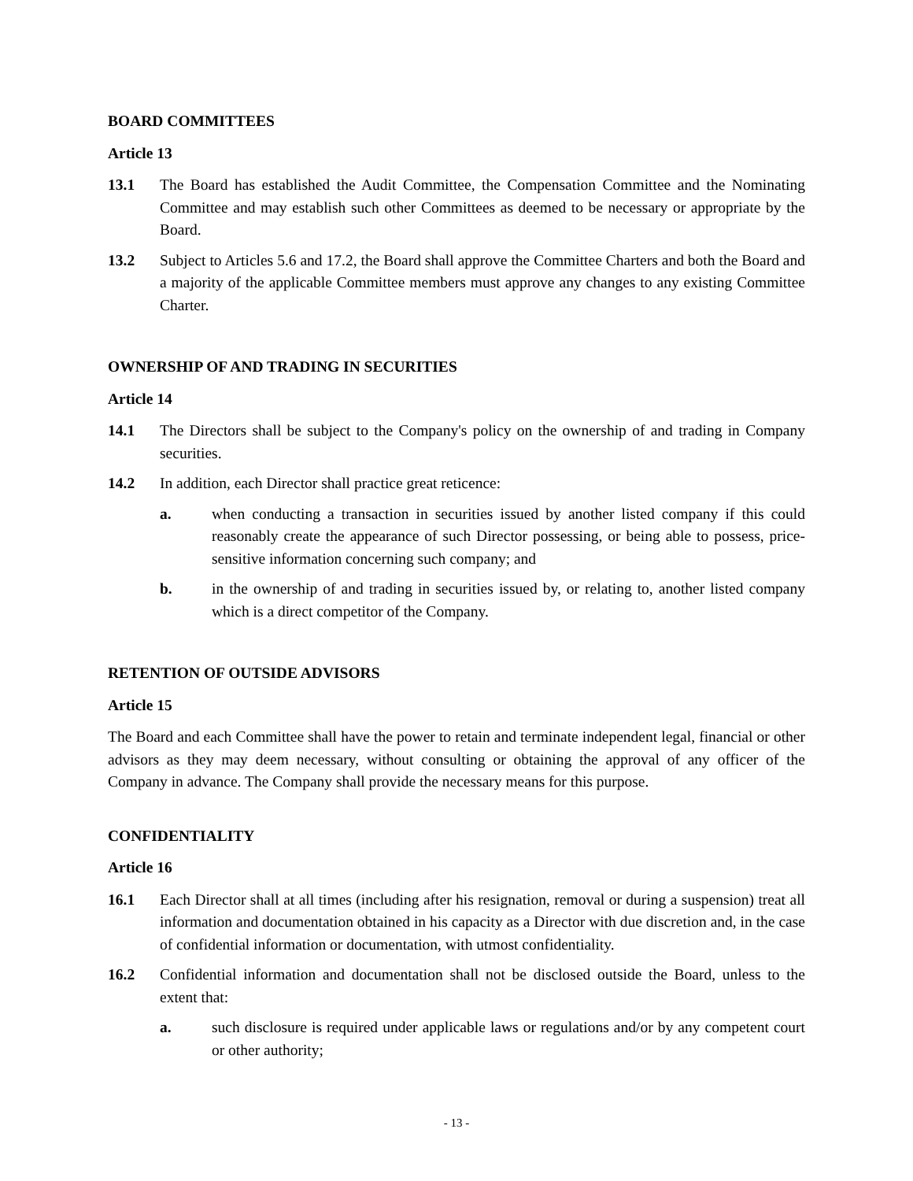BOARD COMMITTEES
Article 13
13.1 The Board has established the Audit Committee, the Compensation Committee and the Nominating Committee and may establish such other Committees as deemed to be necessary or appropriate by the Board.
13.2 Subject to Articles 5.6 and 17.2, the Board shall approve the Committee Charters and both the Board and a majority of the applicable Committee members must approve any changes to any existing Committee Charter.
OWNERSHIP OF AND TRADING IN SECURITIES
Article 14
14.1 The Directors shall be subject to the Company's policy on the ownership of and trading in Company securities.
14.2 In addition, each Director shall practice great reticence:
a. when conducting a transaction in securities issued by another listed company if this could reasonably create the appearance of such Director possessing, or being able to possess, price-sensitive information concerning such company; and
b. in the ownership of and trading in securities issued by, or relating to, another listed company which is a direct competitor of the Company.
RETENTION OF OUTSIDE ADVISORS
Article 15
The Board and each Committee shall have the power to retain and terminate independent legal, financial or other advisors as they may deem necessary, without consulting or obtaining the approval of any officer of the Company in advance. The Company shall provide the necessary means for this purpose.
CONFIDENTIALITY
Article 16
16.1 Each Director shall at all times (including after his resignation, removal or during a suspension) treat all information and documentation obtained in his capacity as a Director with due discretion and, in the case of confidential information or documentation, with utmost confidentiality.
16.2 Confidential information and documentation shall not be disclosed outside the Board, unless to the extent that:
a. such disclosure is required under applicable laws or regulations and/or by any competent court or other authority;
- 13 -